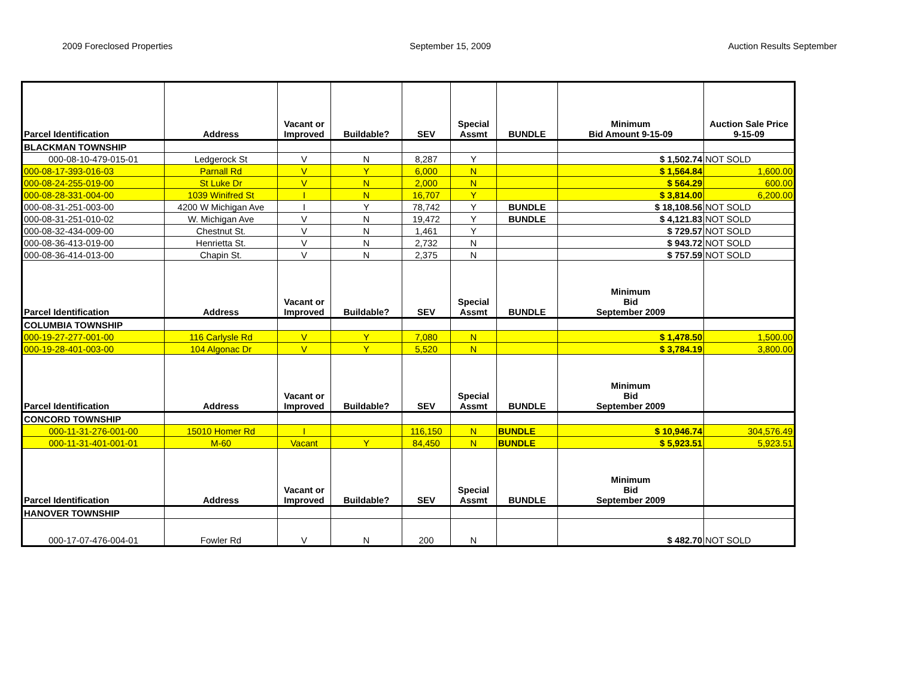2009 Foreclosed Properties September 15, 2009 Auction Results September
| Parcel Identification | Address | Vacant or Improved | Buildable? | SEV | Special Assmt | BUNDLE | Minimum Bid Amount 9-15-09 | Auction Sale Price 9-15-09 |
| --- | --- | --- | --- | --- | --- | --- | --- | --- |
| BLACKMAN TOWNSHIP | | | | | | | | |
| 000-08-10-479-015-01 | Ledgerock St | V | N | 8,287 | Y | | $ 1,502.74 | NOT SOLD |
| 000-08-17-393-016-03 | Parnall Rd | V | Y | 6,000 | N | | $ 1,564.84 | 1,600.00 |
| 000-08-24-255-019-00 | St Luke Dr | V | N | 2,000 | N | | $ 564.29 | 600.00 |
| 000-08-28-331-004-00 | 1039 Winifred St | I | N | 16,707 | Y | | $ 3,814.00 | 6,200.00 |
| 000-08-31-251-003-00 | 4200 W Michigan Ave | I | Y | 78,742 | Y | BUNDLE | $ 18,108.56 | NOT SOLD |
| 000-08-31-251-010-02 | W. Michigan Ave | V | N | 19,472 | Y | BUNDLE | $ 4,121.83 | NOT SOLD |
| 000-08-32-434-009-00 | Chestnut St. | V | N | 1,461 | Y | | $ 729.57 | NOT SOLD |
| 000-08-36-413-019-00 | Henrietta St. | V | N | 2,732 | N | | $ 943.72 | NOT SOLD |
| 000-08-36-414-013-00 | Chapin St. | V | N | 2,375 | N | | $ 757.59 | NOT SOLD |
| Parcel Identification | Address | Vacant or Improved | Buildable? | SEV | Special Assmt | BUNDLE | Minimum Bid September 2009 | |
| COLUMBIA TOWNSHIP | | | | | | | | |
| 000-19-27-277-001-00 | 116 Carlysle Rd | V | Y | 7,080 | N | | $ 1,478.50 | 1,500.00 |
| 000-19-28-401-003-00 | 104 Algonac Dr | V | Y | 5,520 | N | | $ 3,784.19 | 3,800.00 |
| Parcel Identification | Address | Vacant or Improved | Buildable? | SEV | Special Assmt | BUNDLE | Minimum Bid September 2009 | |
| CONCORD TOWNSHIP | | | | | | | | |
| 000-11-31-276-001-00 | 15010 Homer Rd | I | | 116,150 | N | BUNDLE | $ 10,946.74 | 304,576.49 |
| 000-11-31-401-001-01 | M-60 | Vacant | Y | 84,450 | N | BUNDLE | $ 5,923.51 | 5,923.51 |
| Parcel Identification | Address | Vacant or Improved | Buildable? | SEV | Special Assmt | BUNDLE | Minimum Bid September 2009 | |
| HANOVER TOWNSHIP | | | | | | | | |
| 000-17-07-476-004-01 | Fowler Rd | V | N | 200 | N | | $ 482.70 | NOT SOLD |